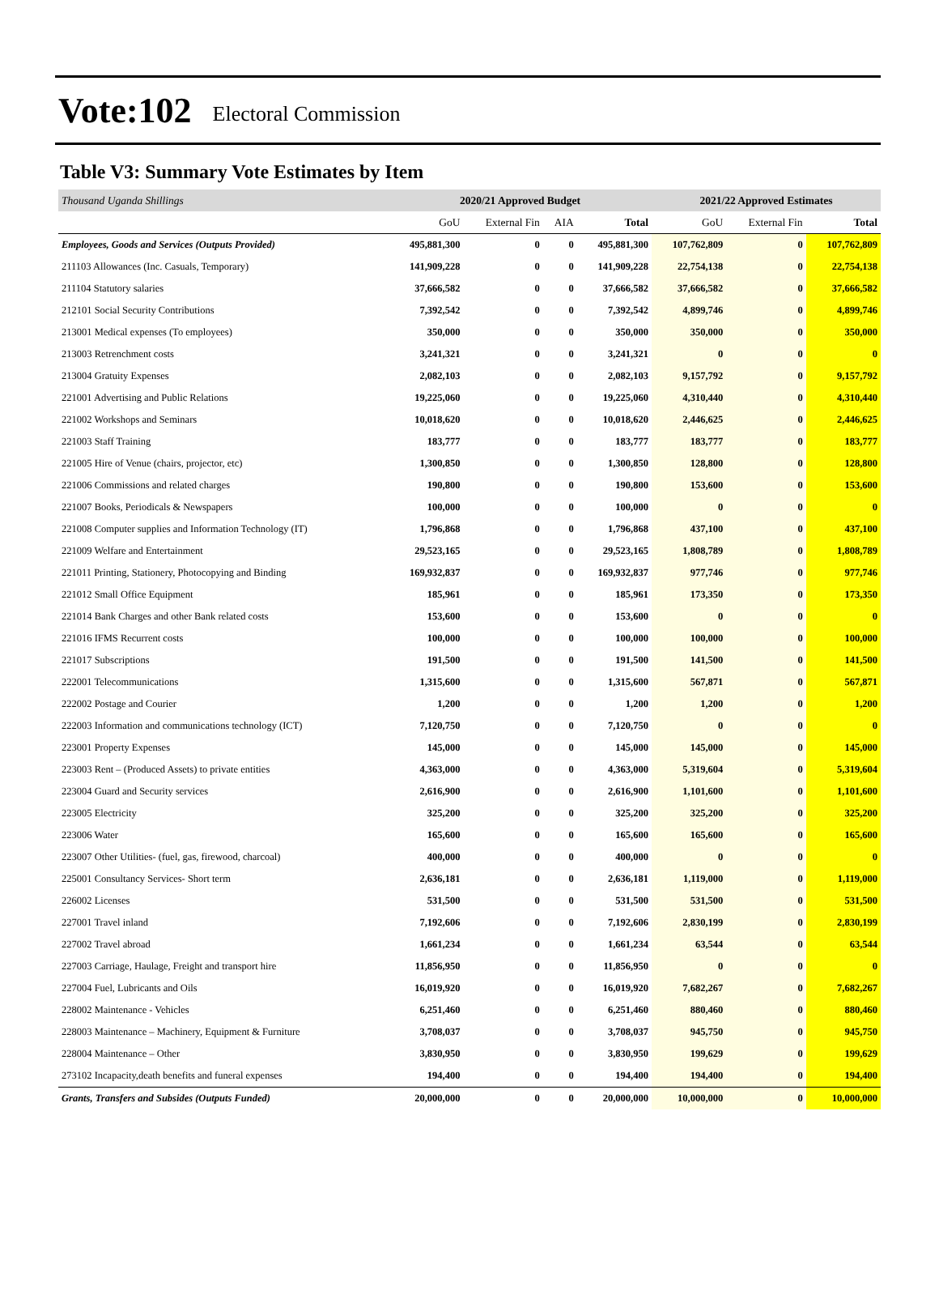Vote:102 Electoral Commission
Table V3: Summary Vote Estimates by Item
| Thousand Uganda Shillings | 2020/21 Approved Budget | | | | 2021/22 Approved Estimates | | |
| | GoU | External Fin | AIA | Total | GoU | External Fin | Total |
| Employees, Goods and Services (Outputs Provided) | 495,881,300 | 0 | 0 | 495,881,300 | 107,762,809 | 0 | 107,762,809 |
| 211103 Allowances (Inc. Casuals, Temporary) | 141,909,228 | 0 | 0 | 141,909,228 | 22,754,138 | 0 | 22,754,138 |
| 211104 Statutory salaries | 37,666,582 | 0 | 0 | 37,666,582 | 37,666,582 | 0 | 37,666,582 |
| 212101 Social Security Contributions | 7,392,542 | 0 | 0 | 7,392,542 | 4,899,746 | 0 | 4,899,746 |
| 213001 Medical expenses (To employees) | 350,000 | 0 | 0 | 350,000 | 350,000 | 0 | 350,000 |
| 213003 Retrenchment costs | 3,241,321 | 0 | 0 | 3,241,321 | 0 | 0 | 0 |
| 213004 Gratuity Expenses | 2,082,103 | 0 | 0 | 2,082,103 | 9,157,792 | 0 | 9,157,792 |
| 221001 Advertising and Public Relations | 19,225,060 | 0 | 0 | 19,225,060 | 4,310,440 | 0 | 4,310,440 |
| 221002 Workshops and Seminars | 10,018,620 | 0 | 0 | 10,018,620 | 2,446,625 | 0 | 2,446,625 |
| 221003 Staff Training | 183,777 | 0 | 0 | 183,777 | 183,777 | 0 | 183,777 |
| 221005 Hire of Venue (chairs, projector, etc) | 1,300,850 | 0 | 0 | 1,300,850 | 128,800 | 0 | 128,800 |
| 221006 Commissions and related charges | 190,800 | 0 | 0 | 190,800 | 153,600 | 0 | 153,600 |
| 221007 Books, Periodicals & Newspapers | 100,000 | 0 | 0 | 100,000 | 0 | 0 | 0 |
| 221008 Computer supplies and Information Technology (IT) | 1,796,868 | 0 | 0 | 1,796,868 | 437,100 | 0 | 437,100 |
| 221009 Welfare and Entertainment | 29,523,165 | 0 | 0 | 29,523,165 | 1,808,789 | 0 | 1,808,789 |
| 221011 Printing, Stationery, Photocopying and Binding | 169,932,837 | 0 | 0 | 169,932,837 | 977,746 | 0 | 977,746 |
| 221012 Small Office Equipment | 185,961 | 0 | 0 | 185,961 | 173,350 | 0 | 173,350 |
| 221014 Bank Charges and other Bank related costs | 153,600 | 0 | 0 | 153,600 | 0 | 0 | 0 |
| 221016 IFMS Recurrent costs | 100,000 | 0 | 0 | 100,000 | 100,000 | 0 | 100,000 |
| 221017 Subscriptions | 191,500 | 0 | 0 | 191,500 | 141,500 | 0 | 141,500 |
| 222001 Telecommunications | 1,315,600 | 0 | 0 | 1,315,600 | 567,871 | 0 | 567,871 |
| 222002 Postage and Courier | 1,200 | 0 | 0 | 1,200 | 1,200 | 0 | 1,200 |
| 222003 Information and communications technology (ICT) | 7,120,750 | 0 | 0 | 7,120,750 | 0 | 0 | 0 |
| 223001 Property Expenses | 145,000 | 0 | 0 | 145,000 | 145,000 | 0 | 145,000 |
| 223003 Rent – (Produced Assets) to private entities | 4,363,000 | 0 | 0 | 4,363,000 | 5,319,604 | 0 | 5,319,604 |
| 223004 Guard and Security services | 2,616,900 | 0 | 0 | 2,616,900 | 1,101,600 | 0 | 1,101,600 |
| 223005 Electricity | 325,200 | 0 | 0 | 325,200 | 325,200 | 0 | 325,200 |
| 223006 Water | 165,600 | 0 | 0 | 165,600 | 165,600 | 0 | 165,600 |
| 223007 Other Utilities- (fuel, gas, firewood, charcoal) | 400,000 | 0 | 0 | 400,000 | 0 | 0 | 0 |
| 225001 Consultancy Services- Short term | 2,636,181 | 0 | 0 | 2,636,181 | 1,119,000 | 0 | 1,119,000 |
| 226002 Licenses | 531,500 | 0 | 0 | 531,500 | 531,500 | 0 | 531,500 |
| 227001 Travel inland | 7,192,606 | 0 | 0 | 7,192,606 | 2,830,199 | 0 | 2,830,199 |
| 227002 Travel abroad | 1,661,234 | 0 | 0 | 1,661,234 | 63,544 | 0 | 63,544 |
| 227003 Carriage, Haulage, Freight and transport hire | 11,856,950 | 0 | 0 | 11,856,950 | 0 | 0 | 0 |
| 227004 Fuel, Lubricants and Oils | 16,019,920 | 0 | 0 | 16,019,920 | 7,682,267 | 0 | 7,682,267 |
| 228002 Maintenance - Vehicles | 6,251,460 | 0 | 0 | 6,251,460 | 880,460 | 0 | 880,460 |
| 228003 Maintenance – Machinery, Equipment & Furniture | 3,708,037 | 0 | 0 | 3,708,037 | 945,750 | 0 | 945,750 |
| 228004 Maintenance – Other | 3,830,950 | 0 | 0 | 3,830,950 | 199,629 | 0 | 199,629 |
| 273102 Incapacity,death benefits and funeral expenses | 194,400 | 0 | 0 | 194,400 | 194,400 | 0 | 194,400 |
| Grants, Transfers and Subsides (Outputs Funded) | 20,000,000 | 0 | 0 | 20,000,000 | 10,000,000 | 0 | 10,000,000 |